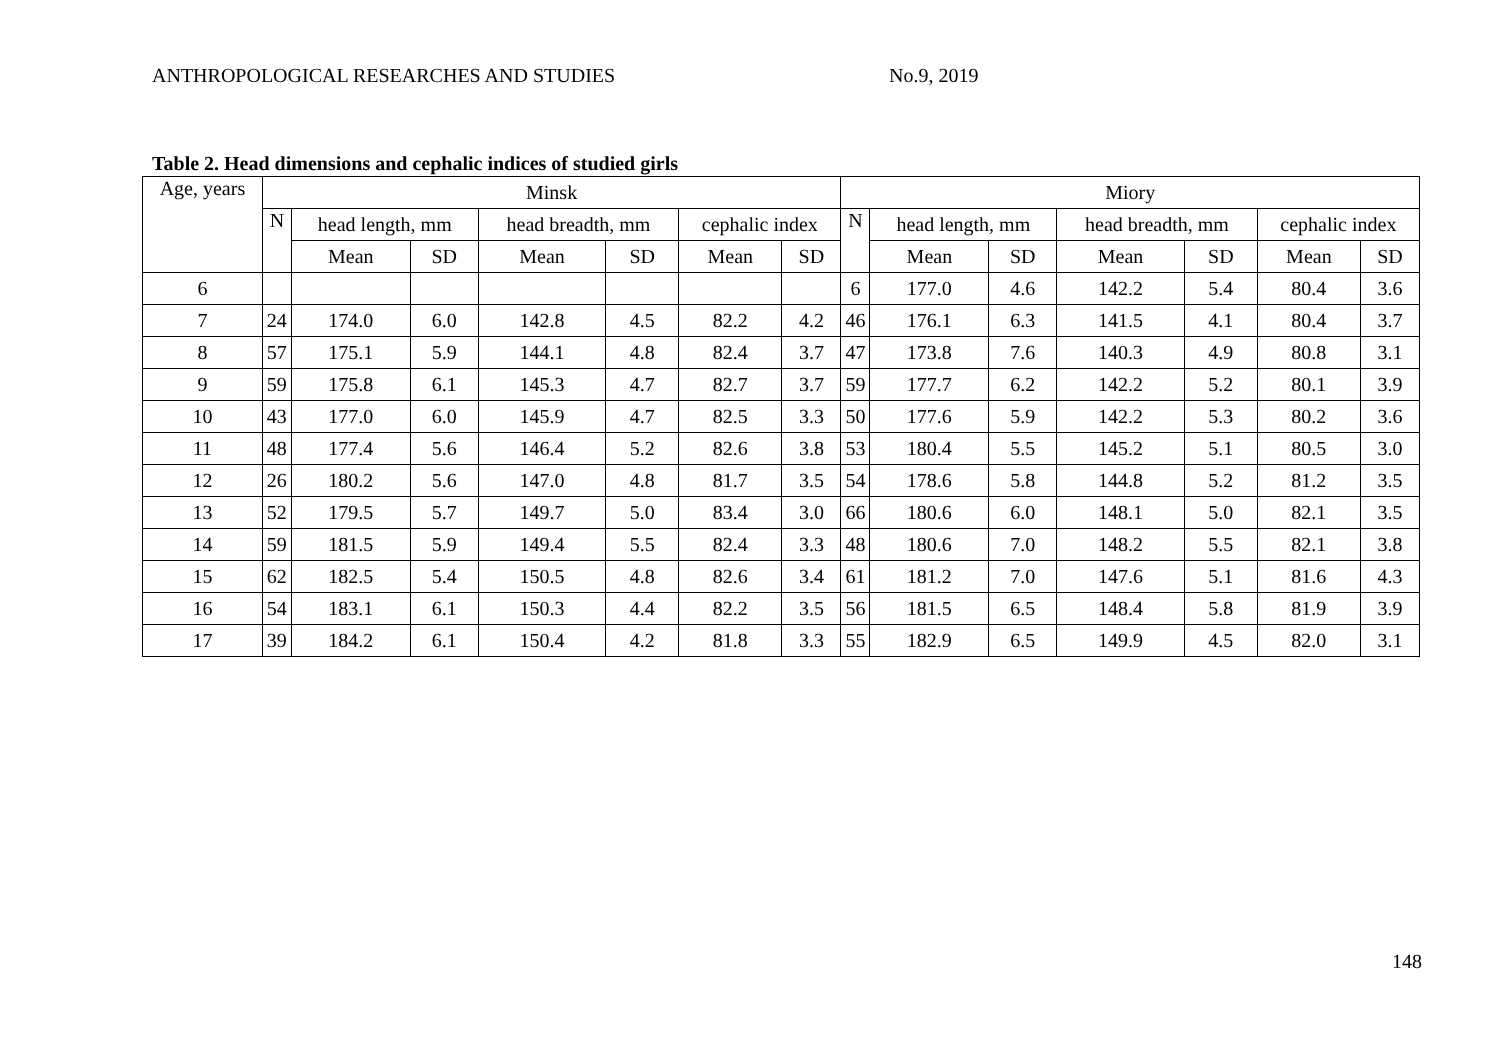ANTHROPOLOGICAL RESEARCHES AND STUDIES No.9, 2019
Table 2. Head dimensions and cephalic indices of studied girls
| Age, years | Minsk | | | | | | | Miory | | | | | | |
| --- | --- | --- | --- | --- | --- | --- | --- | --- | --- | --- | --- | --- | --- | --- |
| | N | head length, mm | | head breadth, mm | | cephalic index | | N | head length, mm | | head breadth, mm | | cephalic index | |
| | | Mean | SD | Mean | SD | Mean | SD | | Mean | SD | Mean | SD | Mean | SD |
| 6 | | | | | | | | 6 | 177.0 | 4.6 | 142.2 | 5.4 | 80.4 | 3.6 |
| 7 | 24 | 174.0 | 6.0 | 142.8 | 4.5 | 82.2 | 4.2 | 46 | 176.1 | 6.3 | 141.5 | 4.1 | 80.4 | 3.7 |
| 8 | 57 | 175.1 | 5.9 | 144.1 | 4.8 | 82.4 | 3.7 | 47 | 173.8 | 7.6 | 140.3 | 4.9 | 80.8 | 3.1 |
| 9 | 59 | 175.8 | 6.1 | 145.3 | 4.7 | 82.7 | 3.7 | 59 | 177.7 | 6.2 | 142.2 | 5.2 | 80.1 | 3.9 |
| 10 | 43 | 177.0 | 6.0 | 145.9 | 4.7 | 82.5 | 3.3 | 50 | 177.6 | 5.9 | 142.2 | 5.3 | 80.2 | 3.6 |
| 11 | 48 | 177.4 | 5.6 | 146.4 | 5.2 | 82.6 | 3.8 | 53 | 180.4 | 5.5 | 145.2 | 5.1 | 80.5 | 3.0 |
| 12 | 26 | 180.2 | 5.6 | 147.0 | 4.8 | 81.7 | 3.5 | 54 | 178.6 | 5.8 | 144.8 | 5.2 | 81.2 | 3.5 |
| 13 | 52 | 179.5 | 5.7 | 149.7 | 5.0 | 83.4 | 3.0 | 66 | 180.6 | 6.0 | 148.1 | 5.0 | 82.1 | 3.5 |
| 14 | 59 | 181.5 | 5.9 | 149.4 | 5.5 | 82.4 | 3.3 | 48 | 180.6 | 7.0 | 148.2 | 5.5 | 82.1 | 3.8 |
| 15 | 62 | 182.5 | 5.4 | 150.5 | 4.8 | 82.6 | 3.4 | 61 | 181.2 | 7.0 | 147.6 | 5.1 | 81.6 | 4.3 |
| 16 | 54 | 183.1 | 6.1 | 150.3 | 4.4 | 82.2 | 3.5 | 56 | 181.5 | 6.5 | 148.4 | 5.8 | 81.9 | 3.9 |
| 17 | 39 | 184.2 | 6.1 | 150.4 | 4.2 | 81.8 | 3.3 | 55 | 182.9 | 6.5 | 149.9 | 4.5 | 82.0 | 3.1 |
148